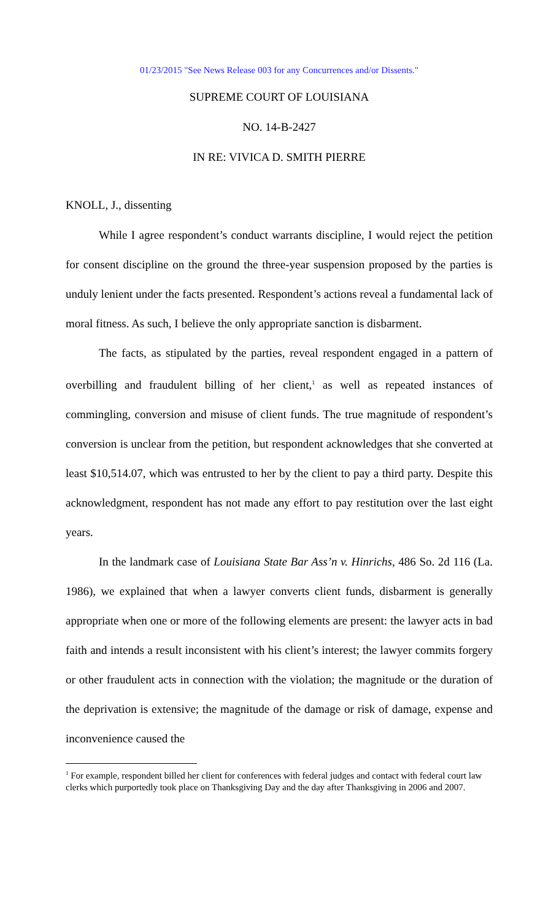01/23/2015 "See News Release 003 for any Concurrences and/or Dissents."
SUPREME COURT OF LOUISIANA
NO. 14-B-2427
IN RE: VIVICA D. SMITH PIERRE
KNOLL, J., dissenting
While I agree respondent’s conduct warrants discipline, I would reject the petition for consent discipline on the ground the three-year suspension proposed by the parties is unduly lenient under the facts presented. Respondent’s actions reveal a fundamental lack of moral fitness. As such, I believe the only appropriate sanction is disbarment.
The facts, as stipulated by the parties, reveal respondent engaged in a pattern of overbilling and fraudulent billing of her client,<sup>1</sup> as well as repeated instances of commingling, conversion and misuse of client funds. The true magnitude of respondent’s conversion is unclear from the petition, but respondent acknowledges that she converted at least $10,514.07, which was entrusted to her by the client to pay a third party. Despite this acknowledgment, respondent has not made any effort to pay restitution over the last eight years.
In the landmark case of Louisiana State Bar Ass’n v. Hinrichs, 486 So. 2d 116 (La. 1986), we explained that when a lawyer converts client funds, disbarment is generally appropriate when one or more of the following elements are present: the lawyer acts in bad faith and intends a result inconsistent with his client’s interest; the lawyer commits forgery or other fraudulent acts in connection with the violation; the magnitude or the duration of the deprivation is extensive; the magnitude of the damage or risk of damage, expense and inconvenience caused the
<sup>1</sup> For example, respondent billed her client for conferences with federal judges and contact with federal court law clerks which purportedly took place on Thanksgiving Day and the day after Thanksgiving in 2006 and 2007.